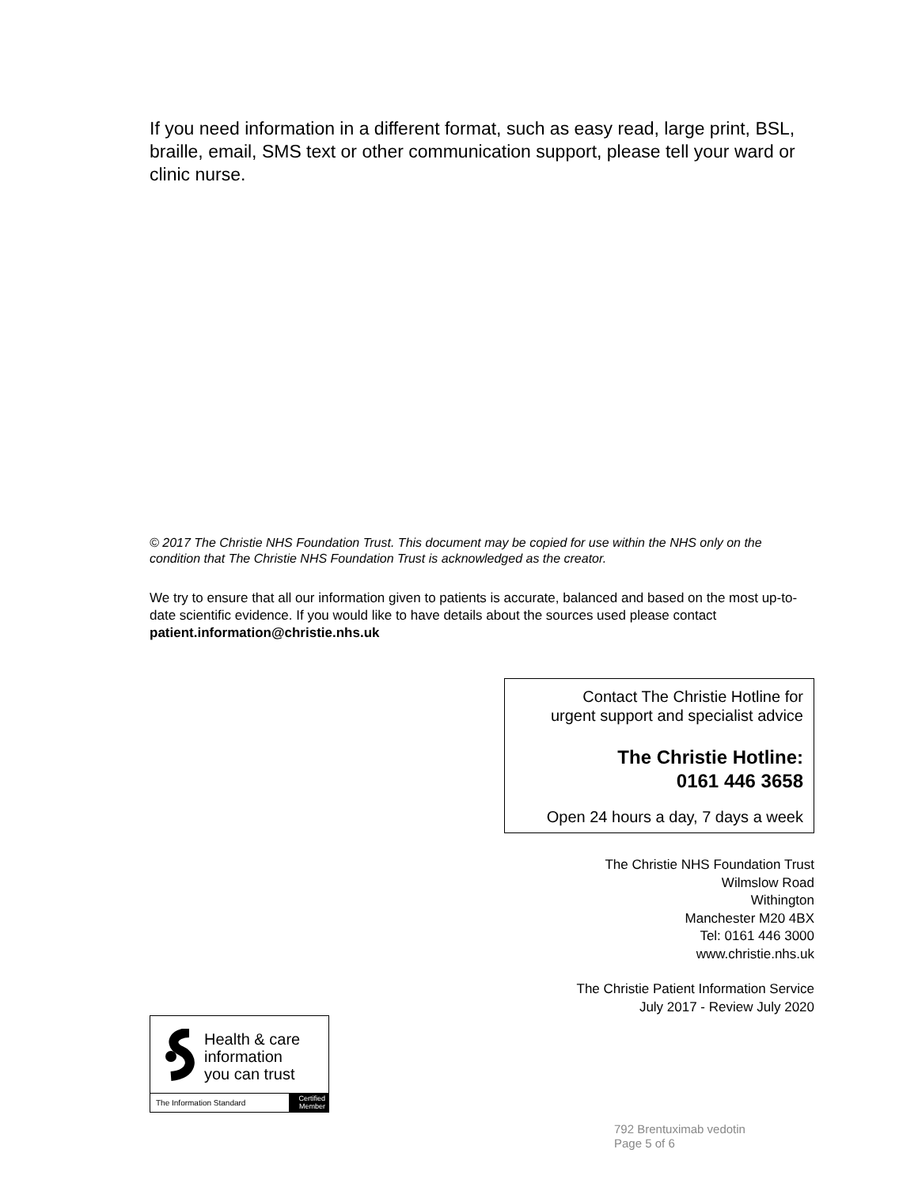If you need information in a different format, such as easy read, large print, BSL, braille, email, SMS text or other communication support, please tell your ward or clinic nurse.
© 2017 The Christie NHS Foundation Trust. This document may be copied for use within the NHS only on the condition that The Christie NHS Foundation Trust is acknowledged as the creator.
We try to ensure that all our information given to patients is accurate, balanced and based on the most up-to-date scientific evidence. If you would like to have details about the sources used please contact patient.information@christie.nhs.uk
Contact The Christie Hotline for
urgent support and specialist advice
The Christie Hotline:
0161 446 3658
Open 24 hours a day, 7 days a week
The Christie NHS Foundation Trust
Wilmslow Road
Withington
Manchester M20 4BX
Tel: 0161 446 3000
www.christie.nhs.uk
The Christie Patient Information Service
July 2017 - Review July 2020
Health & care
information
you can trust
The Information Standard
Certified
Member
792 Brentuximab vedotin
Page 5 of 6